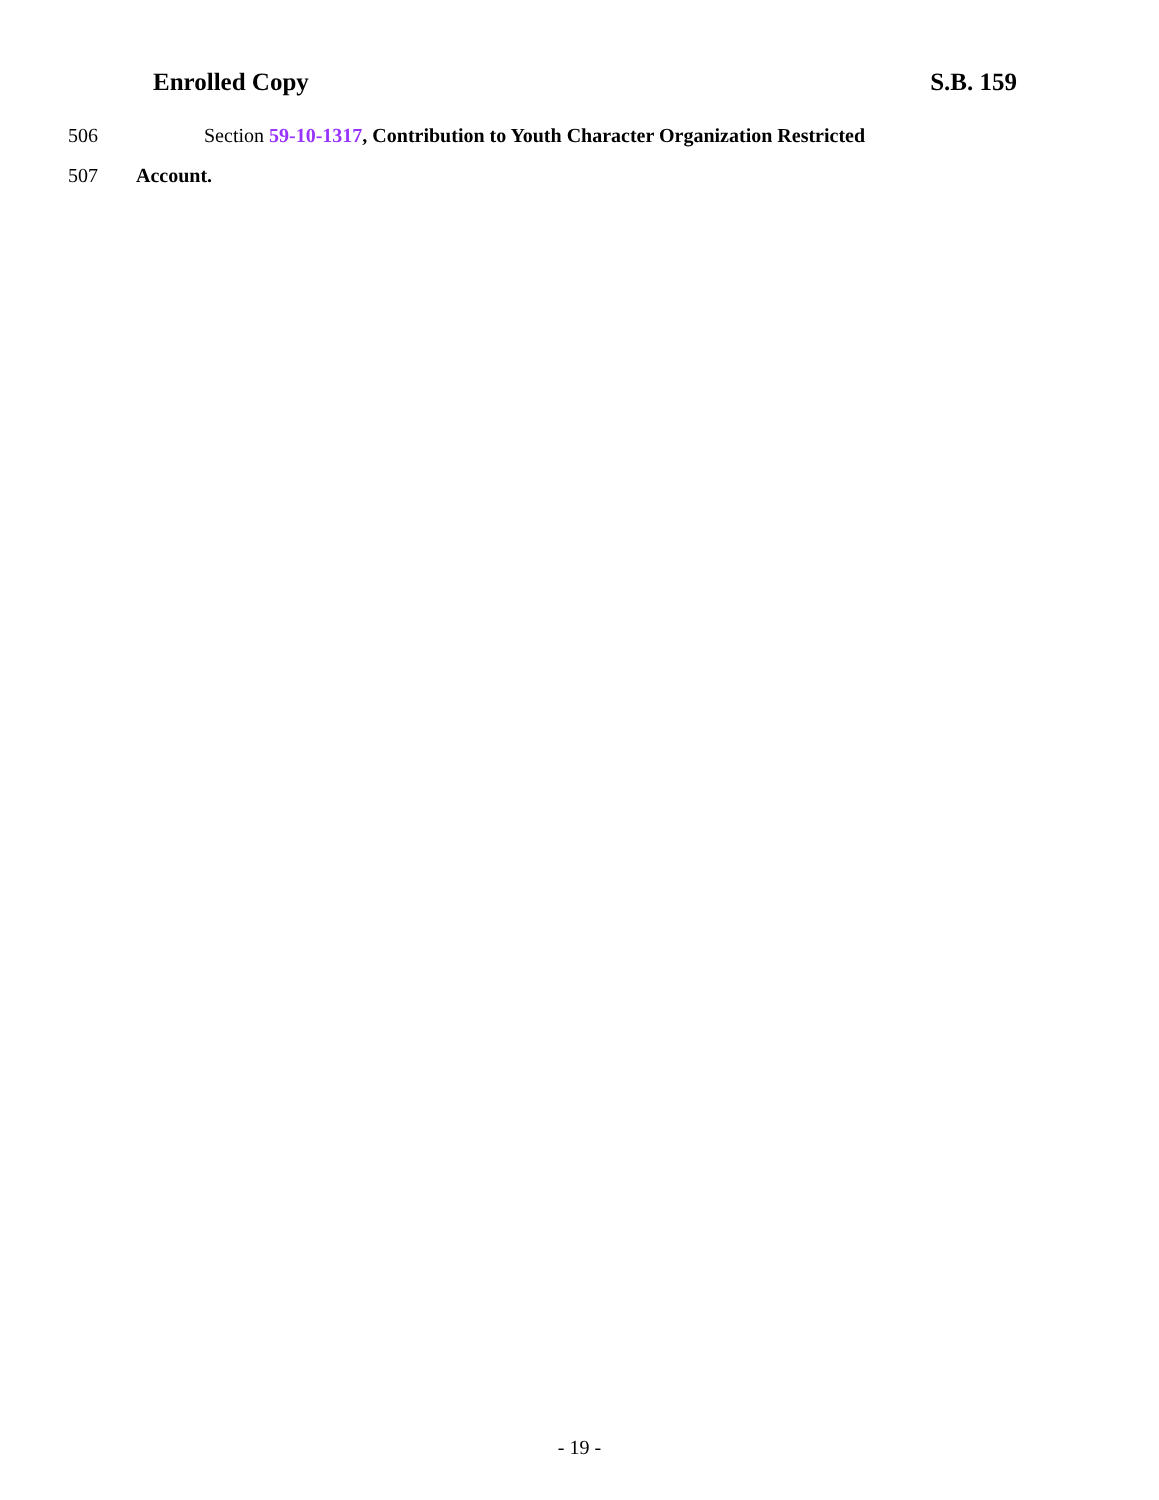Enrolled Copy S.B. 159
506 Section 59-10-1317, Contribution to Youth Character Organization Restricted
507 Account.
- 19 -